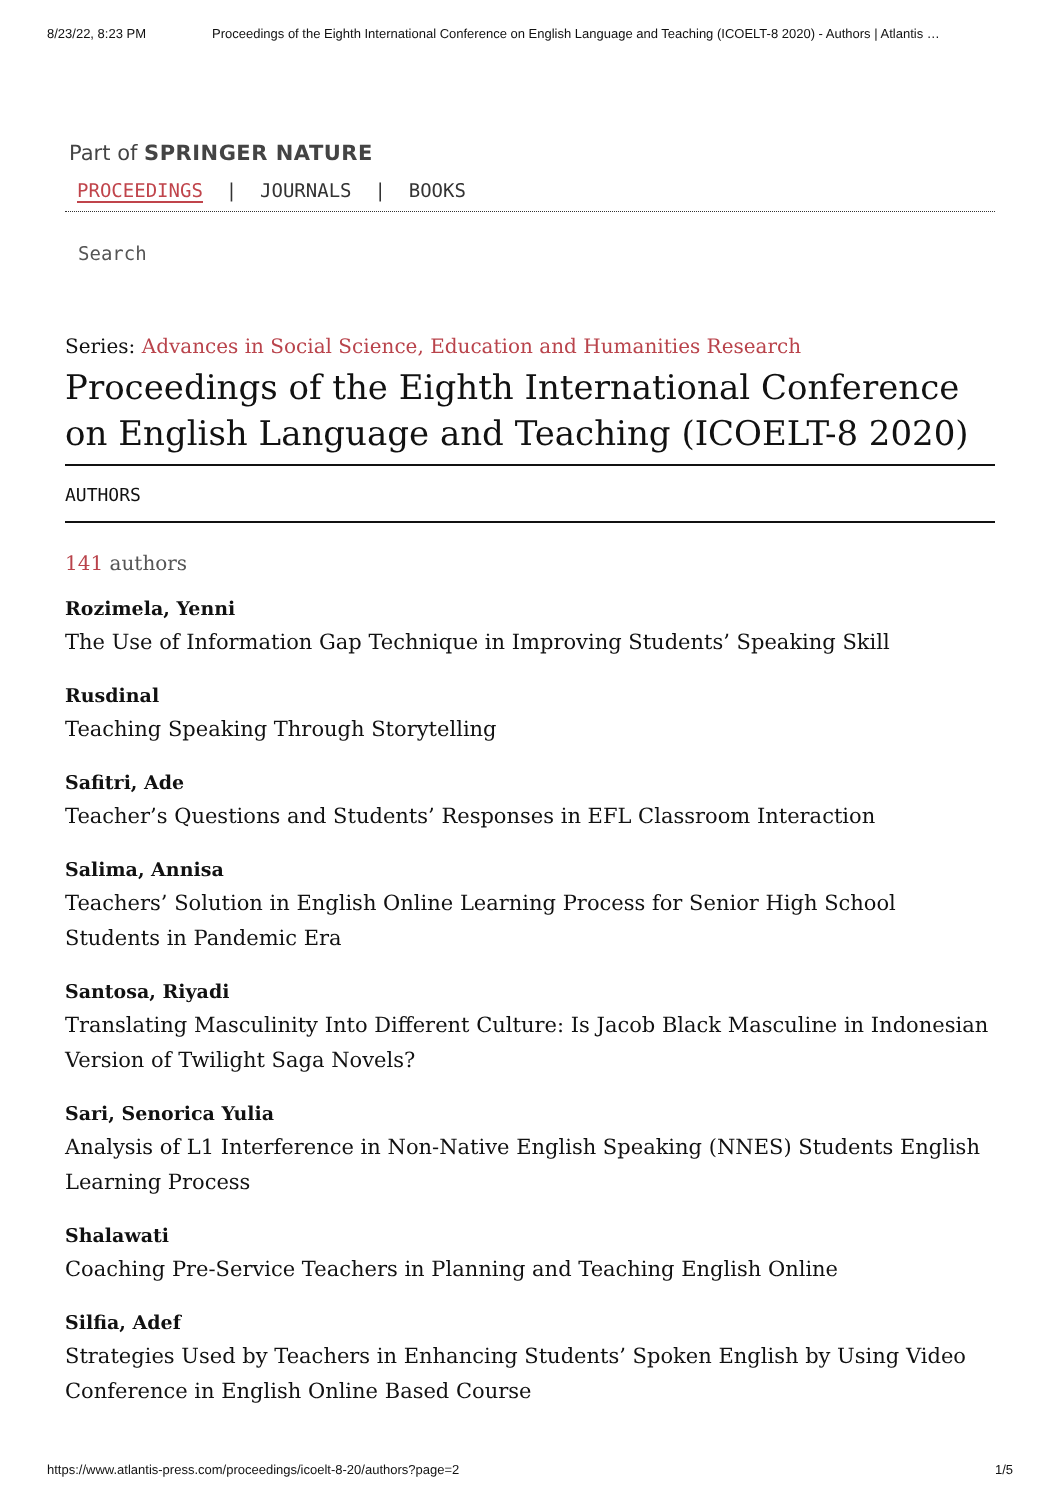8/23/22, 8:23 PM Proceedings of the Eighth International Conference on English Language and Teaching (ICOELT-8 2020) - Authors | Atlantis …
Part of SPRINGER NATURE
PROCEEDINGS | JOURNALS | BOOKS
Search
Series: Advances in Social Science, Education and Humanities Research
Proceedings of the Eighth International Conference on English Language and Teaching (ICOELT-8 2020)
AUTHORS
141 authors
Rozimela, Yenni
The Use of Information Gap Technique in Improving Students’ Speaking Skill
Rusdinal
Teaching Speaking Through Storytelling
Safitri, Ade
Teacher’s Questions and Students’ Responses in EFL Classroom Interaction
Salima, Annisa
Teachers’ Solution in English Online Learning Process for Senior High School Students in Pandemic Era
Santosa, Riyadi
Translating Masculinity Into Different Culture: Is Jacob Black Masculine in Indonesian Version of Twilight Saga Novels?
Sari, Senorica Yulia
Analysis of L1 Interference in Non-Native English Speaking (NNES) Students English Learning Process
Shalawati
Coaching Pre-Service Teachers in Planning and Teaching English Online
Silfia, Adef
Strategies Used by Teachers in Enhancing Students’ Spoken English by Using Video Conference in English Online Based Course
https://www.atlantis-press.com/proceedings/icoelt-8-20/authors?page=2 1/5